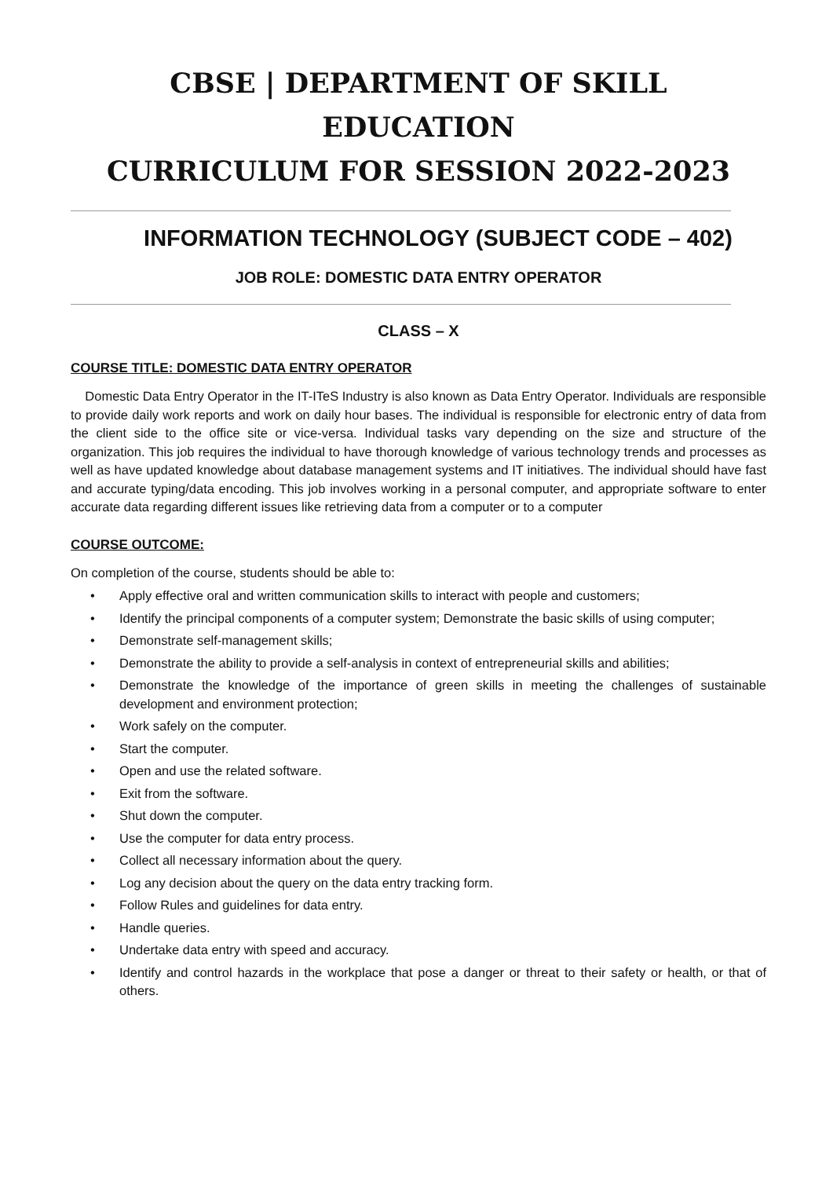CBSE | DEPARTMENT OF SKILL EDUCATION
CURRICULUM FOR SESSION 2022-2023
INFORMATION TECHNOLOGY (SUBJECT CODE – 402)
JOB ROLE: DOMESTIC DATA ENTRY OPERATOR
CLASS – X
COURSE TITLE: DOMESTIC DATA ENTRY OPERATOR
Domestic Data Entry Operator in the IT-ITeS Industry is also known as Data Entry Operator. Individuals are responsible to provide daily work reports and work on daily hour bases. The individual is responsible for electronic entry of data from the client side to the office site or vice-versa. Individual tasks vary depending on the size and structure of the organization. This job requires the individual to have thorough knowledge of various technology trends and processes as well as have updated knowledge about database management systems and IT initiatives. The individual should have fast and accurate typing/data encoding. This job involves working in a personal computer, and appropriate software to enter accurate data regarding different issues like retrieving data from a computer or to a computer
COURSE OUTCOME:
On completion of the course, students should be able to:
• Apply effective oral and written communication skills to interact with people and customers;
• Identify the principal components of a computer system; Demonstrate the basic skills of using computer;
• Demonstrate self-management skills;
• Demonstrate the ability to provide a self-analysis in context of entrepreneurial skills and abilities;
• Demonstrate the knowledge of the importance of green skills in meeting the challenges of sustainable development and environment protection;
• Work safely on the computer.
• Start the computer.
• Open and use the related software.
• Exit from the software.
• Shut down the computer.
• Use the computer for data entry process.
• Collect all necessary information about the query.
• Log any decision about the query on the data entry tracking form.
• Follow Rules and guidelines for data entry.
• Handle queries.
• Undertake data entry with speed and accuracy.
• Identify and control hazards in the workplace that pose a danger or threat to their safety or health, or that of others.